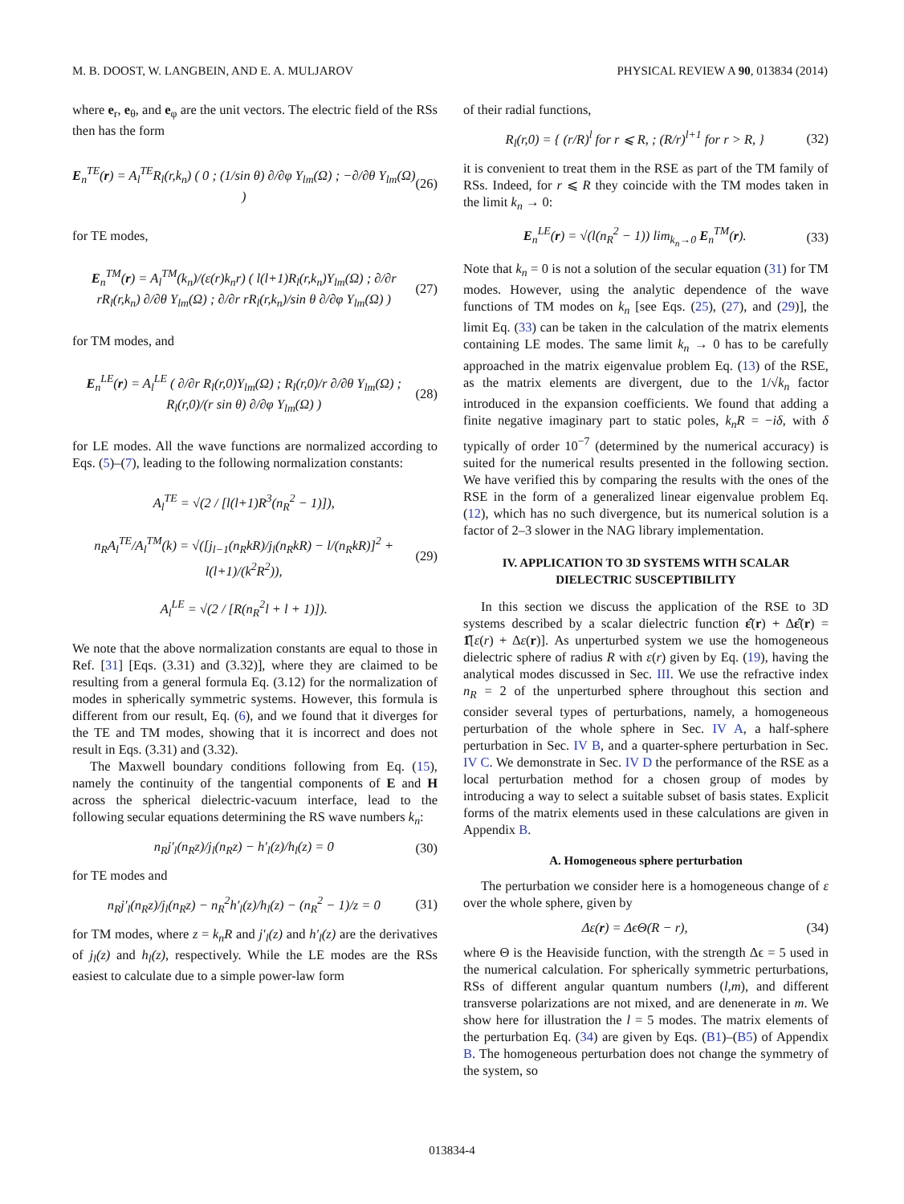M. B. DOOST, W. LANGBEIN, AND E. A. MULJAROV PHYSICAL REVIEW A 90, 013834 (2014)
where e<sub>r</sub>, e<sub>θ</sub>, and e<sub>φ</sub> are the unit vectors. The electric field of the RSs then has the form
E<sub>n</sub><sup>TE</sup>(r) = A<sub>l</sub><sup>TE</sup>R<sub>l</sub>(r,k<sub>n</sub>) ( 0 ; (1/sin θ) ∂/∂φ Y<sub>lm</sub>(Ω) ; −∂/∂θ Y<sub>lm</sub>(Ω) ) (26)
for TE modes,
E<sub>n</sub><sup>TM</sup>(r) = A<sub>l</sub><sup>TM</sup>(k<sub>n</sub>)/(ε(r)k<sub>n</sub>r) ( l(l+1)R<sub>l</sub>(r,k<sub>n</sub>)Y<sub>lm</sub>(Ω) ; ∂/∂r rR<sub>l</sub>(r,k<sub>n</sub>) ∂/∂θ Y<sub>lm</sub>(Ω) ; ∂/∂r rR<sub>l</sub>(r,k<sub>n</sub>)/sin θ ∂/∂φ Y<sub>lm</sub>(Ω) ) (27)
for TM modes, and
E<sub>n</sub><sup>LE</sup>(r) = A<sub>l</sub><sup>LE</sup> ( ∂/∂r R<sub>l</sub>(r,0)Y<sub>lm</sub>(Ω) ; R<sub>l</sub>(r,0)/r ∂/∂θ Y<sub>lm</sub>(Ω) ; R<sub>l</sub>(r,0)/(r sin θ) ∂/∂φ Y<sub>lm</sub>(Ω) ) (28)
for LE modes. All the wave functions are normalized according to Eqs. (5)–(7), leading to the following normalization constants:
A<sub>l</sub><sup>TE</sup> = √(2 / [l(l+1)R<sup>3</sup>(n<sub>R</sub><sup>2</sup> − 1)]),
n<sub>R</sub>A<sub>l</sub><sup>TE</sup>/A<sub>l</sub><sup>TM</sup>(k) = √([j<sub>l−1</sub>(n<sub>R</sub>kR)/j<sub>l</sub>(n<sub>R</sub>kR) − l/(n<sub>R</sub>kR)]<sup>2</sup> + l(l+1)/(k<sup>2</sup>R<sup>2</sup>)),
A<sub>l</sub><sup>LE</sup> = √(2 / [R(n<sub>R</sub><sup>2</sup>l + l + 1)]). (29)
We note that the above normalization constants are equal to those in Ref. [31] [Eqs. (3.31) and (3.32)], where they are claimed to be resulting from a general formula Eq. (3.12) for the normalization of modes in spherically symmetric systems. However, this formula is different from our result, Eq. (6), and we found that it diverges for the TE and TM modes, showing that it is incorrect and does not result in Eqs. (3.31) and (3.32).
The Maxwell boundary conditions following from Eq. (15), namely the continuity of the tangential components of E and H across the spherical dielectric-vacuum interface, lead to the following secular equations determining the RS wave numbers k<sub>n</sub>:
n<sub>R</sub>j′<sub>l</sub>(n<sub>R</sub>z)/j<sub>l</sub>(n<sub>R</sub>z) − h′<sub>l</sub>(z)/h<sub>l</sub>(z) = 0 (30)
for TE modes and
n<sub>R</sub>j′<sub>l</sub>(n<sub>R</sub>z)/j<sub>l</sub>(n<sub>R</sub>z) − n<sub>R</sub><sup>2</sup>h′<sub>l</sub>(z)/h<sub>l</sub>(z) − (n<sub>R</sub><sup>2</sup> − 1)/z = 0 (31)
for TM modes, where z = k<sub>n</sub>R and j′<sub>l</sub>(z) and h′<sub>l</sub>(z) are the derivatives of j<sub>l</sub>(z) and h<sub>l</sub>(z), respectively. While the LE modes are the RSs easiest to calculate due to a simple power-law form
of their radial functions,
R<sub>l</sub>(r,0) = { (r/R)<sup>l</sup> for r ⩽ R, ; (R/r)<sup>l+1</sup> for r > R, } (32)
it is convenient to treat them in the RSE as part of the TM family of RSs. Indeed, for r ⩽ R they coincide with the TM modes taken in the limit k<sub>n</sub> → 0:
E<sub>n</sub><sup>LE</sup>(r) = √(l(n<sub>R</sub><sup>2</sup> − 1)) lim<sub>k<sub>n</sub>→0</sub> E<sub>n</sub><sup>TM</sup>(r). (33)
Note that k<sub>n</sub> = 0 is not a solution of the secular equation (31) for TM modes. However, using the analytic dependence of the wave functions of TM modes on k<sub>n</sub> [see Eqs. (25), (27), and (29)], the limit Eq. (33) can be taken in the calculation of the matrix elements containing LE modes. The same limit k<sub>n</sub> → 0 has to be carefully approached in the matrix eigenvalue problem Eq. (13) of the RSE, as the matrix elements are divergent, due to the 1/√k<sub>n</sub> factor introduced in the expansion coefficients. We found that adding a finite negative imaginary part to static poles, k<sub>n</sub>R = −iδ, with δ typically of order 10<sup>−7</sup> (determined by the numerical accuracy) is suited for the numerical results presented in the following section. We have verified this by comparing the results with the ones of the RSE in the form of a generalized linear eigenvalue problem Eq. (12), which has no such divergence, but its numerical solution is a factor of 2–3 slower in the NAG library implementation.
IV. APPLICATION TO 3D SYSTEMS WITH SCALAR DIELECTRIC SUSCEPTIBILITY
In this section we discuss the application of the RSE to 3D systems described by a scalar dielectric function ε̂(r) + Δε̂(r) = 1̂[ε(r) + Δε(r)]. As unperturbed system we use the homogeneous dielectric sphere of radius R with ε(r) given by Eq. (19), having the analytical modes discussed in Sec. III. We use the refractive index n<sub>R</sub> = 2 of the unperturbed sphere throughout this section and consider several types of perturbations, namely, a homogeneous perturbation of the whole sphere in Sec. IV A, a half-sphere perturbation in Sec. IV B, and a quarter-sphere perturbation in Sec. IV C. We demonstrate in Sec. IV D the performance of the RSE as a local perturbation method for a chosen group of modes by introducing a way to select a suitable subset of basis states. Explicit forms of the matrix elements used in these calculations are given in Appendix B.
A. Homogeneous sphere perturbation
The perturbation we consider here is a homogeneous change of ε over the whole sphere, given by
Δε(r) = ΔϵΘ(R − r), (34)
where Θ is the Heaviside function, with the strength Δϵ = 5 used in the numerical calculation. For spherically symmetric perturbations, RSs of different angular quantum numbers (l,m), and different transverse polarizations are not mixed, and are denenerate in m. We show here for illustration the l = 5 modes. The matrix elements of the perturbation Eq. (34) are given by Eqs. (B1)–(B5) of Appendix B. The homogeneous perturbation does not change the symmetry of the system, so
013834-4